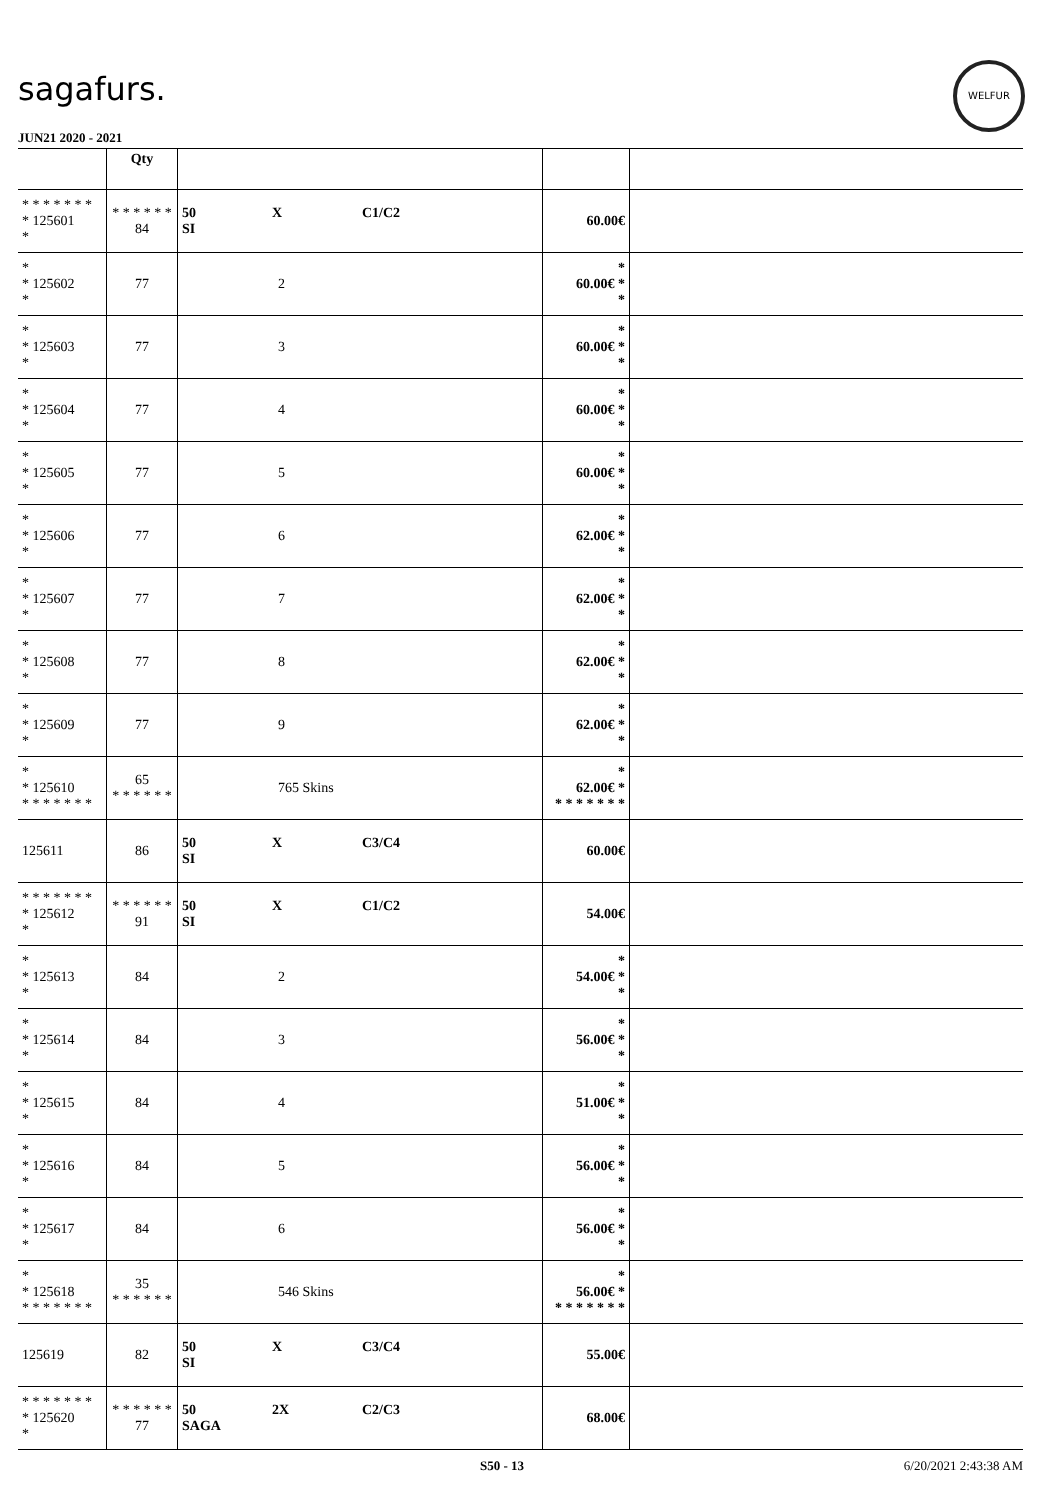sagafurs.
WELFUR
JUN21 2020 - 2021
| | Qty | | | |
| --- | --- | --- | --- | --- |
| * * * * * * * * 125601 * | * * * * * * 84 | 50 X C1/C2 SI | 60.00€ | |
| * * 125602 * | 77 | 2 | * 60.00€ * * | |
| * * 125603 * | 77 | 3 | * 60.00€ * * | |
| * * 125604 * | 77 | 4 | * 60.00€ * * | |
| * * 125605 * | 77 | 5 | * 60.00€ * * | |
| * * 125606 * | 77 | 6 | * 62.00€ * * | |
| * * 125607 * | 77 | 7 | * 62.00€ * * | |
| * * 125608 * | 77 | 8 | * 62.00€ * * | |
| * * 125609 * | 77 | 9 | * 62.00€ * * | |
| * * 125610 * * * * * * * | 65 * * * * * * | 765 Skins | * 62.00€ * * * * * * * * | |
| 125611 | 86 | 50 X C3/C4 SI | 60.00€ | |
| * * * * * * * * 125612 * | * * * * * * 91 | 50 X C1/C2 SI | 54.00€ | |
| * * 125613 * | 84 | 2 | * 54.00€ * * | |
| * * 125614 * | 84 | 3 | * 56.00€ * * | |
| * * 125615 * | 84 | 4 | * 51.00€ * * | |
| * * 125616 * | 84 | 5 | * 56.00€ * * | |
| * * 125617 * | 84 | 6 | * 56.00€ * * | |
| * * 125618 * * * * * * * | 35 * * * * * * | 546 Skins | * 56.00€ * * * * * * * * | |
| 125619 | 82 | 50 X C3/C4 SI | 55.00€ | |
| * * * * * * * * 125620 * | * * * * * * 77 | 50 2X C2/C3 SAGA | 68.00€ | |
S50 - 13 6/20/2021 2:43:38 AM